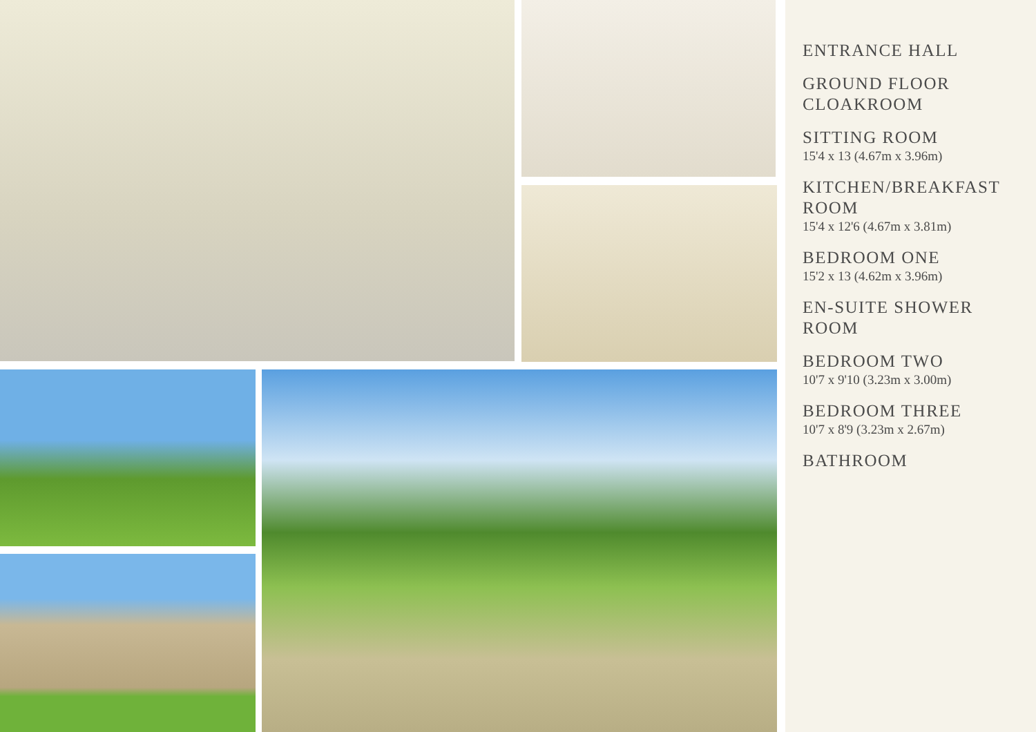ENTRANCE HALL
GROUND FLOOR CLOAKROOM
SITTING ROOM
15'4 x 13 (4.67m x 3.96m)
KITCHEN/BREAKFAST ROOM
15'4 x 12'6 (4.67m x 3.81m)
BEDROOM ONE
15'2 x 13 (4.62m x 3.96m)
EN-SUITE SHOWER ROOM
BEDROOM TWO
10'7 x 9'10 (3.23m x 3.00m)
BEDROOM THREE
10'7 x 8'9 (3.23m x 2.67m)
BATHROOM